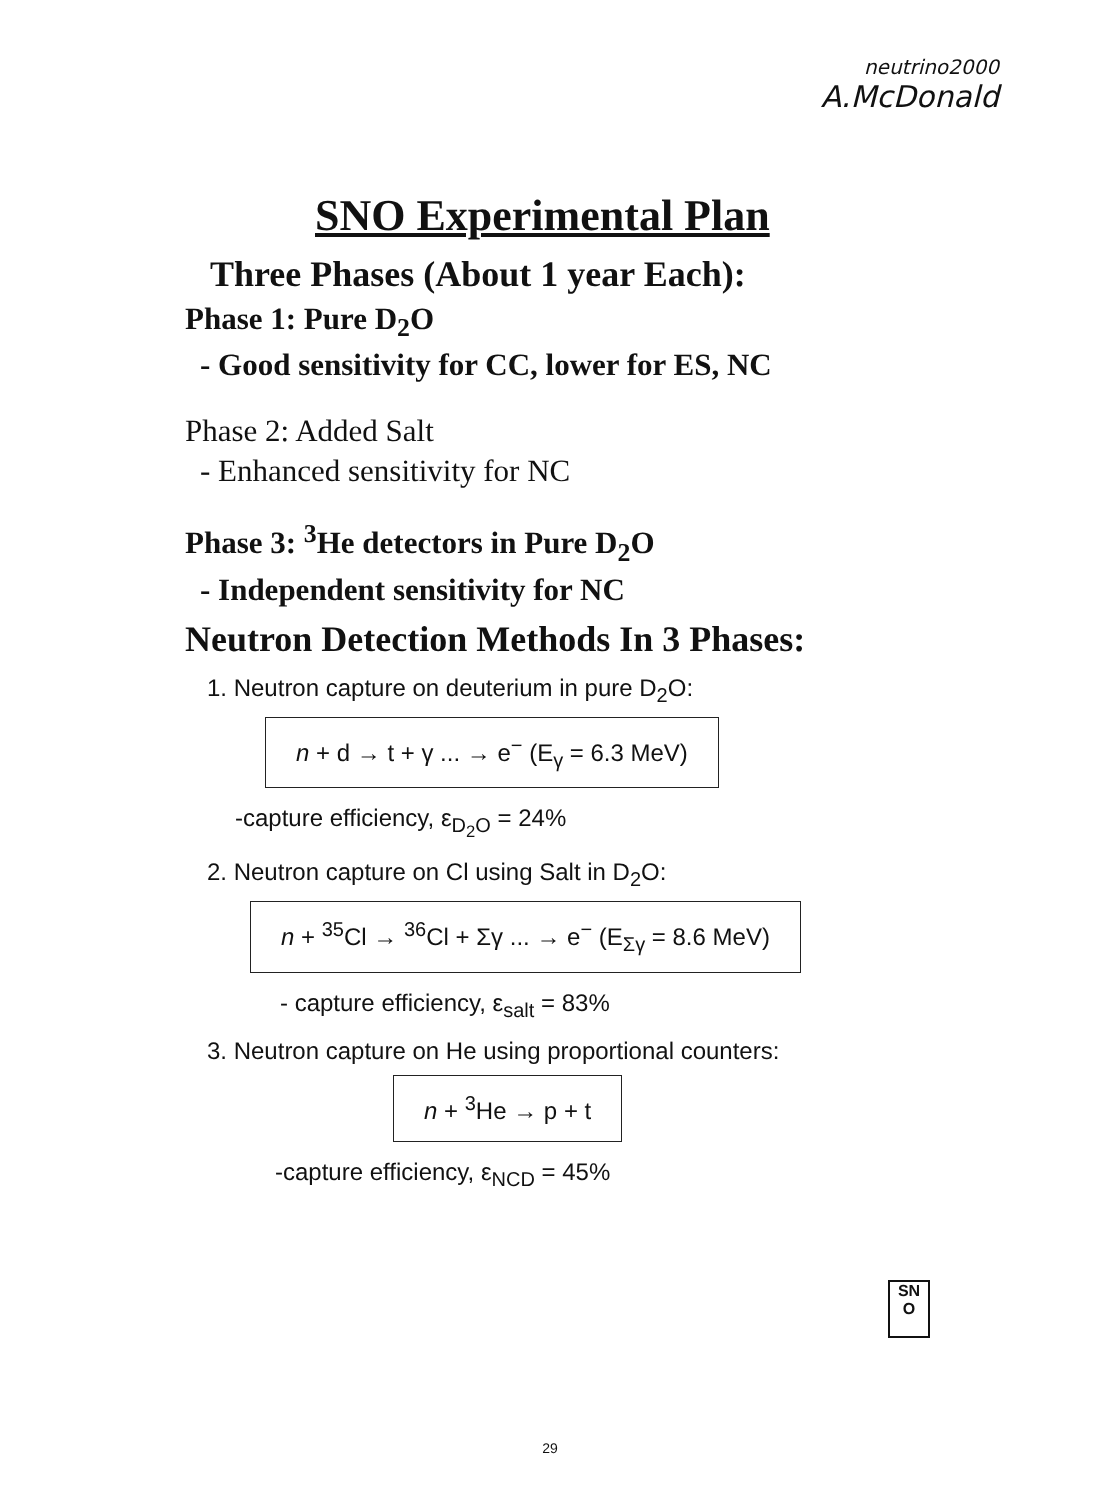neutrino2000
A.McDonald
SNO Experimental Plan
Three Phases (About 1 year Each):
Phase 1: Pure D<sub>2</sub>O
- Good sensitivity for CC, lower for ES, NC
Phase 2: Added Salt
- Enhanced sensitivity for NC
Phase 3: <sup>3</sup>He detectors in Pure D<sub>2</sub>O
- Independent sensitivity for NC
Neutron Detection Methods In 3 Phases:
1. Neutron capture on deuterium in pure D<sub>2</sub>O:
n + d → t + γ ... → e<sup>−</sup> (E<sub>γ</sub> = 6.3 MeV)
-capture efficiency, ε<sub>D<sub>2</sub>O</sub> = 24%
2. Neutron capture on Cl using Salt in D<sub>2</sub>O:
n + <sup>35</sup>Cl → <sup>36</sup>Cl + Σγ ... → e<sup>−</sup> (E<sub>Σγ</sub> = 8.6 MeV)
- capture efficiency, ε<sub>salt</sub> = 83%
3. Neutron capture on He using proportional counters:
n + <sup>3</sup>He → p + t
-capture efficiency, ε<sub>NCD</sub> = 45%
SN
O
29